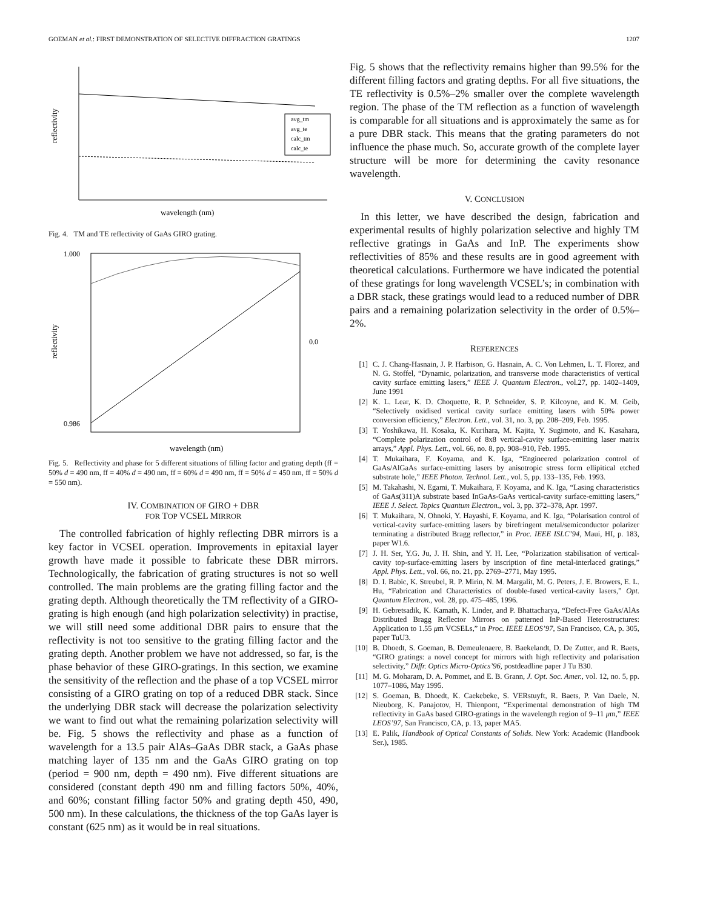GOEMAN et al.: FIRST DEMONSTRATION OF SELECTIVE DIFFRACTION GRATINGS 1207
avg_tm
avg_te
calc_tm
calc_te
reflectivity
wavelength (nm)
Fig. 4. TM and TE reflectivity of GaAs GIRO grating.
1.000
0.986
0.0
reflectivity
wavelength (nm)
Fig. 5. Reflectivity and phase for 5 different situations of filling factor and grating depth (ff = 50% d = 490 nm, ff = 40% d = 490 nm, ff = 60% d = 490 nm, ff = 50% d = 450 nm, ff = 50% d = 550 nm).
IV. COMBINATION OF GIRO + DBR
FOR TOP VCSEL MIRROR
The controlled fabrication of highly reflecting DBR mirrors is a key factor in VCSEL operation. Improvements in epitaxial layer growth have made it possible to fabricate these DBR mirrors. Technologically, the fabrication of grating structures is not so well controlled. The main problems are the grating filling factor and the grating depth. Although theoretically the TM reflectivity of a GIRO-grating is high enough (and high polarization selectivity) in practise, we will still need some additional DBR pairs to ensure that the reflectivity is not too sensitive to the grating filling factor and the grating depth. Another problem we have not addressed, so far, is the phase behavior of these GIRO-gratings. In this section, we examine the sensitivity of the reflection and the phase of a top VCSEL mirror consisting of a GIRO grating on top of a reduced DBR stack. Since the underlying DBR stack will decrease the polarization selectivity we want to find out what the remaining polarization selectivity will be. Fig. 5 shows the reflectivity and phase as a function of wavelength for a 13.5 pair AlAs–GaAs DBR stack, a GaAs phase matching layer of 135 nm and the GaAs GIRO grating on top (period = 900 nm, depth = 490 nm). Five different situations are considered (constant depth 490 nm and filling factors 50%, 40%, and 60%; constant filling factor 50% and grating depth 450, 490, 500 nm). In these calculations, the thickness of the top GaAs layer is constant (625 nm) as it would be in real situations.
Fig. 5 shows that the reflectivity remains higher than 99.5% for the different filling factors and grating depths. For all five situations, the TE reflectivity is 0.5%–2% smaller over the complete wavelength region. The phase of the TM reflection as a function of wavelength is comparable for all situations and is approximately the same as for a pure DBR stack. This means that the grating parameters do not influence the phase much. So, accurate growth of the complete layer structure will be more for determining the cavity resonance wavelength.
V. CONCLUSION
In this letter, we have described the design, fabrication and experimental results of highly polarization selective and highly TM reflective gratings in GaAs and InP. The experiments show reflectivities of 85% and these results are in good agreement with theoretical calculations. Furthermore we have indicated the potential of these gratings for long wavelength VCSEL’s; in combination with a DBR stack, these gratings would lead to a reduced number of DBR pairs and a remaining polarization selectivity in the order of 0.5%–2%.
REFERENCES
[1] C. J. Chang-Hasnain, J. P. Harbison, G. Hasnain, A. C. Von Lehmen, L. T. Florez, and N. G. Stoffel, “Dynamic, polarization, and transverse mode characteristics of vertical cavity surface emitting lasers,” IEEE J. Quantum Electron., vol.27, pp. 1402–1409, June 1991
[2] K. L. Lear, K. D. Choquette, R. P. Schneider, S. P. Kilcoyne, and K. M. Geib, “Selectively oxidised vertical cavity surface emitting lasers with 50% power conversion efficiency,” Electron. Lett., vol. 31, no. 3, pp. 208–209, Feb. 1995.
[3] T. Yoshikawa, H. Kosaka, K. Kurihara, M. Kajita, Y. Sugimoto, and K. Kasahara, “Complete polarization control of 8x8 vertical-cavity surface-emitting laser matrix arrays,” Appl. Phys. Lett., vol. 66, no. 8, pp. 908–910, Feb. 1995.
[4] T. Mukaihara, F. Koyama, and K. Iga, “Engineered polarization control of GaAs/AlGaAs surface-emitting lasers by anisotropic stress form ellipitical etched substrate hole,” IEEE Photon. Technol. Lett., vol. 5, pp. 133–135, Feb. 1993.
[5] M. Takahashi, N. Egami, T. Mukaihara, F. Koyama, and K. Iga, “Lasing characteristics of GaAs(311)A substrate based InGaAs-GaAs vertical-cavity surface-emitting lasers,” IEEE J. Select. Topics Quantum Electron., vol. 3, pp. 372–378, Apr. 1997.
[6] T. Mukaihara, N. Ohnoki, Y. Hayashi, F. Koyama, and K. Iga, “Polarisation control of vertical-cavity surface-emitting lasers by birefringent metal/semiconductor polarizer terminating a distributed Bragg reflector,” in Proc. IEEE ISLC’94, Maui, HI, p. 183, paper W1.6.
[7] J. H. Ser, Y.G. Ju, J. H. Shin, and Y. H. Lee, “Polarization stabilisation of vertical-cavity top-surface-emitting lasers by inscription of fine metal-interlaced gratings,” Appl. Phys. Lett., vol. 66, no. 21, pp. 2769–2771, May 1995.
[8] D. I. Babic, K. Streubel, R. P. Mirin, N. M. Margalit, M. G. Peters, J. E. Browers, E. L. Hu, “Fabrication and Characteristics of double-fused vertical-cavity lasers,” Opt. Quantum Electron., vol. 28, pp. 475–485, 1996.
[9] H. Gebretsadik, K. Kamath, K. Linder, and P. Bhattacharya, “Defect-Free GaAs/AlAs Distributed Bragg Reflector Mirrors on patterned InP-Based Heterostructures: Application to 1.55 μm VCSELs,” in Proc. IEEE LEOS’97, San Francisco, CA, p. 305, paper TuU3.
[10] B. Dhoedt, S. Goeman, B. Demeulenaere, B. Baekelandt, D. De Zutter, and R. Baets, “GIRO gratings: a novel concept for mirrors with high reflectivity and polarisation selectivity,” Diffr. Optics Micro-Optics’96, postdeadline paper J Tu B30.
[11] M. G. Moharam, D. A. Pommet, and E. B. Grann, J. Opt. Soc. Amer., vol. 12, no. 5, pp. 1077–1086, May 1995.
[12] S. Goeman, B. Dhoedt, K. Caekebeke, S. VERstuyft, R. Baets, P. Van Daele, N. Nieuborg, K. Panajotov, H. Thienpont, “Experimental demonstration of high TM reflectivity in GaAs based GIRO-gratings in the wavelength region of 9–11 μm,” IEEE LEOS’97, San Francisco, CA, p. 13, paper MA5.
[13] E. Palik, Handbook of Optical Constants of Solids. New York: Academic (Handbook Ser.), 1985.